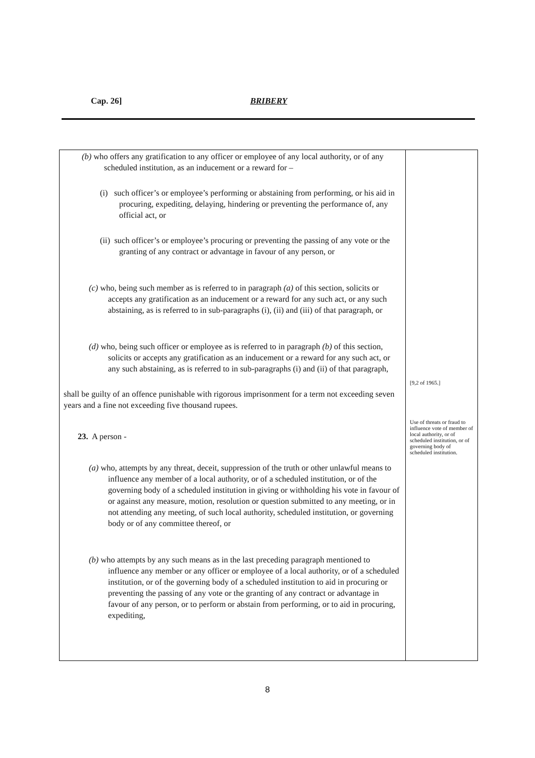Cap. 26] BRIBERY
(b) who offers any gratification to any officer or employee of any local authority, or of any scheduled institution, as an inducement or a reward for –
(i) such officer’s or employee’s performing or abstaining from performing, or his aid in procuring, expediting, delaying, hindering or preventing the performance of, any official act, or
(ii) such officer’s or employee’s procuring or preventing the passing of any vote or the granting of any contract or advantage in favour of any person, or
(c) who, being such member as is referred to in paragraph (a) of this section, solicits or accepts any gratification as an inducement or a reward for any such act, or any such abstaining, as is referred to in sub-paragraphs (i), (ii) and (iii) of that paragraph, or
(d) who, being such officer or employee as is referred to in paragraph (b) of this section, solicits or accepts any gratification as an inducement or a reward for any such act, or any such abstaining, as is referred to in sub-paragraphs (i) and (ii) of that paragraph,
shall be guilty of an offence punishable with rigorous imprisonment for a term not exceeding seven years and a fine not exceeding five thousand rupees.
23. A person -
(a) who, attempts by any threat, deceit, suppression of the truth or other unlawful means to influence any member of a local authority, or of a scheduled institution, or of the governing body of a scheduled institution in giving or withholding his vote in favour of or against any measure, motion, resolution or question submitted to any meeting, or in not attending any meeting, of such local authority, scheduled institution, or governing body or of any committee thereof, or
(b) who attempts by any such means as in the last preceding paragraph mentioned to influence any member or any officer or employee of a local authority, or of a scheduled institution, or of the governing body of a scheduled institution to aid in procuring or preventing the passing of any vote or the granting of any contract or advantage in favour of any person, or to perform or abstain from performing, or to aid in procuring, expediting,
[9,2 of 1965.]
Use of threats or fraud to influence vote of member of local authority, or of scheduled institution, or of governing body of scheduled institution.
8